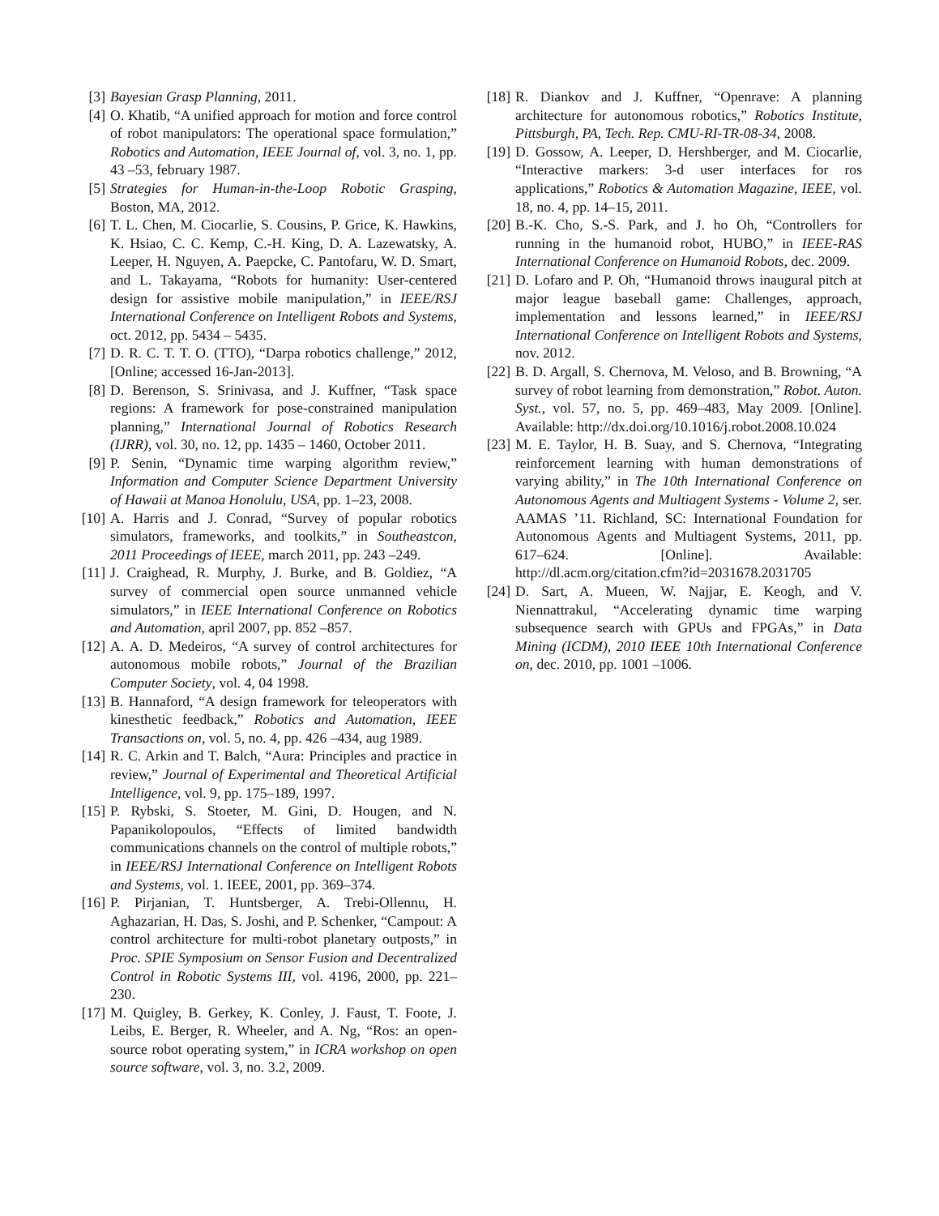[3] Bayesian Grasp Planning, 2011.
[4] O. Khatib, “A unified approach for motion and force control of robot manipulators: The operational space formulation,” Robotics and Automation, IEEE Journal of, vol. 3, no. 1, pp. 43 –53, february 1987.
[5] Strategies for Human-in-the-Loop Robotic Grasping, Boston, MA, 2012.
[6] T. L. Chen, M. Ciocarlie, S. Cousins, P. Grice, K. Hawkins, K. Hsiao, C. C. Kemp, C.-H. King, D. A. Lazewatsky, A. Leeper, H. Nguyen, A. Paepcke, C. Pantofaru, W. D. Smart, and L. Takayama, “Robots for humanity: User-centered design for assistive mobile manipulation,” in IEEE/RSJ International Conference on Intelligent Robots and Systems, oct. 2012, pp. 5434 – 5435.
[7] D. R. C. T. T. O. (TTO), “Darpa robotics challenge,” 2012, [Online; accessed 16-Jan-2013].
[8] D. Berenson, S. Srinivasa, and J. Kuffner, “Task space regions: A framework for pose-constrained manipulation planning,” International Journal of Robotics Research (IJRR), vol. 30, no. 12, pp. 1435 – 1460, October 2011.
[9] P. Senin, “Dynamic time warping algorithm review,” Information and Computer Science Department University of Hawaii at Manoa Honolulu, USA, pp. 1–23, 2008.
[10] A. Harris and J. Conrad, “Survey of popular robotics simulators, frameworks, and toolkits,” in Southeastcon, 2011 Proceedings of IEEE, march 2011, pp. 243 –249.
[11] J. Craighead, R. Murphy, J. Burke, and B. Goldiez, “A survey of commercial open source unmanned vehicle simulators,” in IEEE International Conference on Robotics and Automation, april 2007, pp. 852 –857.
[12] A. A. D. Medeiros, “A survey of control architectures for autonomous mobile robots,” Journal of the Brazilian Computer Society, vol. 4, 04 1998.
[13] B. Hannaford, “A design framework for teleoperators with kinesthetic feedback,” Robotics and Automation, IEEE Transactions on, vol. 5, no. 4, pp. 426 –434, aug 1989.
[14] R. C. Arkin and T. Balch, “Aura: Principles and practice in review,” Journal of Experimental and Theoretical Artificial Intelligence, vol. 9, pp. 175–189, 1997.
[15] P. Rybski, S. Stoeter, M. Gini, D. Hougen, and N. Papanikolopoulos, “Effects of limited bandwidth communications channels on the control of multiple robots,” in IEEE/RSJ International Conference on Intelligent Robots and Systems, vol. 1. IEEE, 2001, pp. 369–374.
[16] P. Pirjanian, T. Huntsberger, A. Trebi-Ollennu, H. Aghazarian, H. Das, S. Joshi, and P. Schenker, “Campout: A control architecture for multi-robot planetary outposts,” in Proc. SPIE Symposium on Sensor Fusion and Decentralized Control in Robotic Systems III, vol. 4196, 2000, pp. 221–230.
[17] M. Quigley, B. Gerkey, K. Conley, J. Faust, T. Foote, J. Leibs, E. Berger, R. Wheeler, and A. Ng, “Ros: an open-source robot operating system,” in ICRA workshop on open source software, vol. 3, no. 3.2, 2009.
[18] R. Diankov and J. Kuffner, “Openrave: A planning architecture for autonomous robotics,” Robotics Institute, Pittsburgh, PA, Tech. Rep. CMU-RI-TR-08-34, 2008.
[19] D. Gossow, A. Leeper, D. Hershberger, and M. Ciocarlie, “Interactive markers: 3-d user interfaces for ros applications,” Robotics & Automation Magazine, IEEE, vol. 18, no. 4, pp. 14–15, 2011.
[20] B.-K. Cho, S.-S. Park, and J. ho Oh, “Controllers for running in the humanoid robot, HUBO,” in IEEE-RAS International Conference on Humanoid Robots, dec. 2009.
[21] D. Lofaro and P. Oh, “Humanoid throws inaugural pitch at major league baseball game: Challenges, approach, implementation and lessons learned,” in IEEE/RSJ International Conference on Intelligent Robots and Systems, nov. 2012.
[22] B. D. Argall, S. Chernova, M. Veloso, and B. Browning, “A survey of robot learning from demonstration,” Robot. Auton. Syst., vol. 57, no. 5, pp. 469–483, May 2009. [Online]. Available: http://dx.doi.org/10.1016/j.robot.2008.10.024
[23] M. E. Taylor, H. B. Suay, and S. Chernova, “Integrating reinforcement learning with human demonstrations of varying ability,” in The 10th International Conference on Autonomous Agents and Multiagent Systems - Volume 2, ser. AAMAS ’11. Richland, SC: International Foundation for Autonomous Agents and Multiagent Systems, 2011, pp. 617–624. [Online]. Available: http://dl.acm.org/citation.cfm?id=2031678.2031705
[24] D. Sart, A. Mueen, W. Najjar, E. Keogh, and V. Niennattrakul, “Accelerating dynamic time warping subsequence search with GPUs and FPGAs,” in Data Mining (ICDM), 2010 IEEE 10th International Conference on, dec. 2010, pp. 1001 –1006.